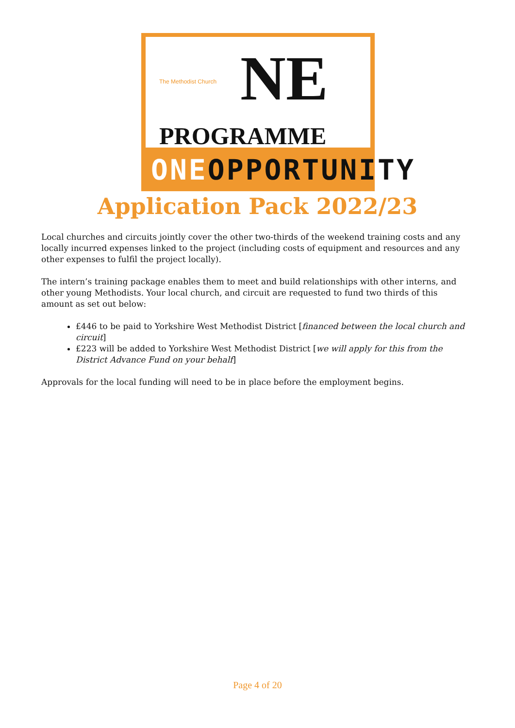The Methodist Church NE
PROGRAMME
ONEOPPORTUNITY
Application Pack 2022/23
Local churches and circuits jointly cover the other two-thirds of the weekend training costs and any locally incurred expenses linked to the project (including costs of equipment and resources and any other expenses to fulfil the project locally).
The intern’s training package enables them to meet and build relationships with other interns, and other young Methodists. Your local church, and circuit are requested to fund two thirds of this amount as set out below:
£446 to be paid to Yorkshire West Methodist District [financed between the local church and circuit]
£223 will be added to Yorkshire West Methodist District [we will apply for this from the District Advance Fund on your behalf]
Approvals for the local funding will need to be in place before the employment begins.
Page 4 of 20